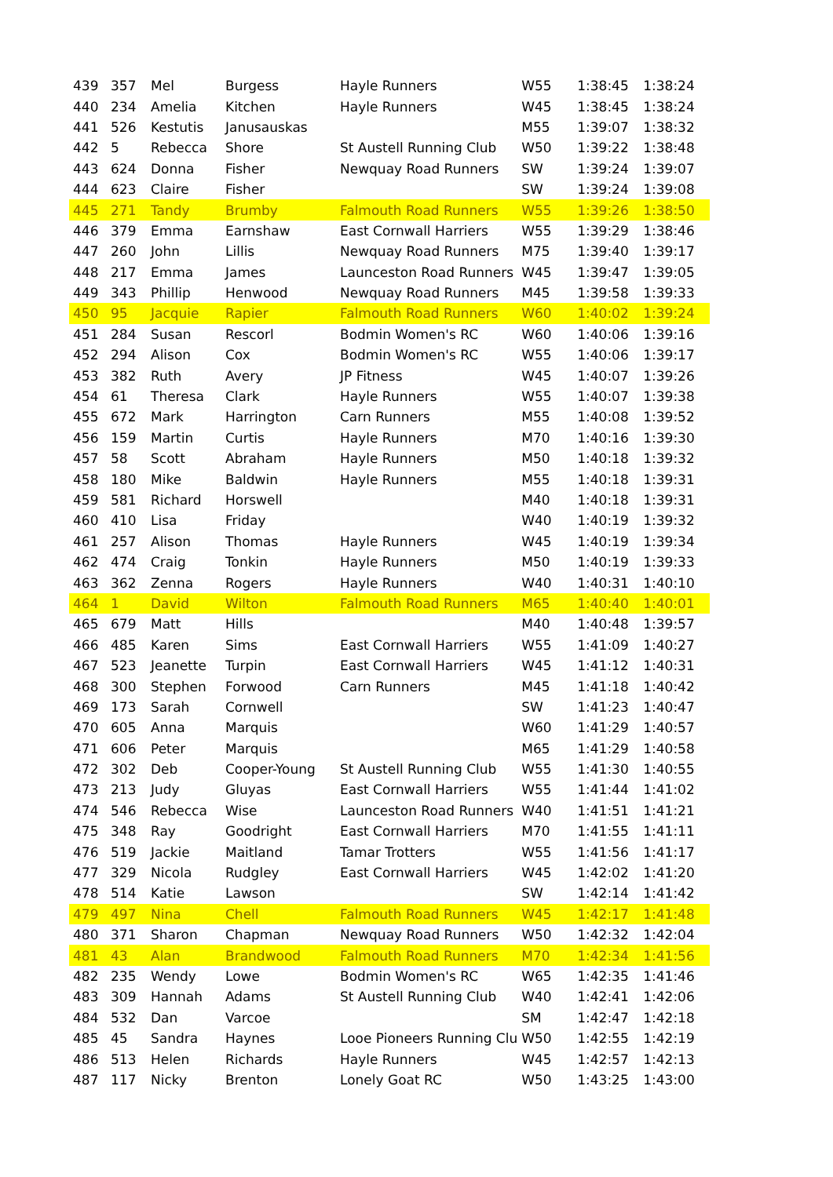| 439 | 357 | Mel | Burgess | Hayle Runners | W55 | 1:38:45 | 1:38:24 |
| 440 | 234 | Amelia | Kitchen | Hayle Runners | W45 | 1:38:45 | 1:38:24 |
| 441 | 526 | Kestutis | Janusauskas | | M55 | 1:39:07 | 1:38:32 |
| 442 | 5 | Rebecca | Shore | St Austell Running Club | W50 | 1:39:22 | 1:38:48 |
| 443 | 624 | Donna | Fisher | Newquay Road Runners | SW | 1:39:24 | 1:39:07 |
| 444 | 623 | Claire | Fisher | | SW | 1:39:24 | 1:39:08 |
| 445 | 271 | Tandy | Brumby | Falmouth Road Runners | W55 | 1:39:26 | 1:38:50 |
| 446 | 379 | Emma | Earnshaw | East Cornwall Harriers | W55 | 1:39:29 | 1:38:46 |
| 447 | 260 | John | Lillis | Newquay Road Runners | M75 | 1:39:40 | 1:39:17 |
| 448 | 217 | Emma | James | Launceston Road Runners | W45 | 1:39:47 | 1:39:05 |
| 449 | 343 | Phillip | Henwood | Newquay Road Runners | M45 | 1:39:58 | 1:39:33 |
| 450 | 95 | Jacquie | Rapier | Falmouth Road Runners | W60 | 1:40:02 | 1:39:24 |
| 451 | 284 | Susan | Rescorl | Bodmin Women's RC | W60 | 1:40:06 | 1:39:16 |
| 452 | 294 | Alison | Cox | Bodmin Women's RC | W55 | 1:40:06 | 1:39:17 |
| 453 | 382 | Ruth | Avery | JP Fitness | W45 | 1:40:07 | 1:39:26 |
| 454 | 61 | Theresa | Clark | Hayle Runners | W55 | 1:40:07 | 1:39:38 |
| 455 | 672 | Mark | Harrington | Carn Runners | M55 | 1:40:08 | 1:39:52 |
| 456 | 159 | Martin | Curtis | Hayle Runners | M70 | 1:40:16 | 1:39:30 |
| 457 | 58 | Scott | Abraham | Hayle Runners | M50 | 1:40:18 | 1:39:32 |
| 458 | 180 | Mike | Baldwin | Hayle Runners | M55 | 1:40:18 | 1:39:31 |
| 459 | 581 | Richard | Horswell | | M40 | 1:40:18 | 1:39:31 |
| 460 | 410 | Lisa | Friday | | W40 | 1:40:19 | 1:39:32 |
| 461 | 257 | Alison | Thomas | Hayle Runners | W45 | 1:40:19 | 1:39:34 |
| 462 | 474 | Craig | Tonkin | Hayle Runners | M50 | 1:40:19 | 1:39:33 |
| 463 | 362 | Zenna | Rogers | Hayle Runners | W40 | 1:40:31 | 1:40:10 |
| 464 | 1 | David | Wilton | Falmouth Road Runners | M65 | 1:40:40 | 1:40:01 |
| 465 | 679 | Matt | Hills | | M40 | 1:40:48 | 1:39:57 |
| 466 | 485 | Karen | Sims | East Cornwall Harriers | W55 | 1:41:09 | 1:40:27 |
| 467 | 523 | Jeanette | Turpin | East Cornwall Harriers | W45 | 1:41:12 | 1:40:31 |
| 468 | 300 | Stephen | Forwood | Carn Runners | M45 | 1:41:18 | 1:40:42 |
| 469 | 173 | Sarah | Cornwell | | SW | 1:41:23 | 1:40:47 |
| 470 | 605 | Anna | Marquis | | W60 | 1:41:29 | 1:40:57 |
| 471 | 606 | Peter | Marquis | | M65 | 1:41:29 | 1:40:58 |
| 472 | 302 | Deb | Cooper-Young | St Austell Running Club | W55 | 1:41:30 | 1:40:55 |
| 473 | 213 | Judy | Gluyas | East Cornwall Harriers | W55 | 1:41:44 | 1:41:02 |
| 474 | 546 | Rebecca | Wise | Launceston Road Runners | W40 | 1:41:51 | 1:41:21 |
| 475 | 348 | Ray | Goodright | East Cornwall Harriers | M70 | 1:41:55 | 1:41:11 |
| 476 | 519 | Jackie | Maitland | Tamar Trotters | W55 | 1:41:56 | 1:41:17 |
| 477 | 329 | Nicola | Rudgley | East Cornwall Harriers | W45 | 1:42:02 | 1:41:20 |
| 478 | 514 | Katie | Lawson | | SW | 1:42:14 | 1:41:42 |
| 479 | 497 | Nina | Chell | Falmouth Road Runners | W45 | 1:42:17 | 1:41:48 |
| 480 | 371 | Sharon | Chapman | Newquay Road Runners | W50 | 1:42:32 | 1:42:04 |
| 481 | 43 | Alan | Brandwood | Falmouth Road Runners | M70 | 1:42:34 | 1:41:56 |
| 482 | 235 | Wendy | Lowe | Bodmin Women's RC | W65 | 1:42:35 | 1:41:46 |
| 483 | 309 | Hannah | Adams | St Austell Running Club | W40 | 1:42:41 | 1:42:06 |
| 484 | 532 | Dan | Varcoe | | SM | 1:42:47 | 1:42:18 |
| 485 | 45 | Sandra | Haynes | Looe Pioneers Running Clu | W50 | 1:42:55 | 1:42:19 |
| 486 | 513 | Helen | Richards | Hayle Runners | W45 | 1:42:57 | 1:42:13 |
| 487 | 117 | Nicky | Brenton | Lonely Goat RC | W50 | 1:43:25 | 1:43:00 |